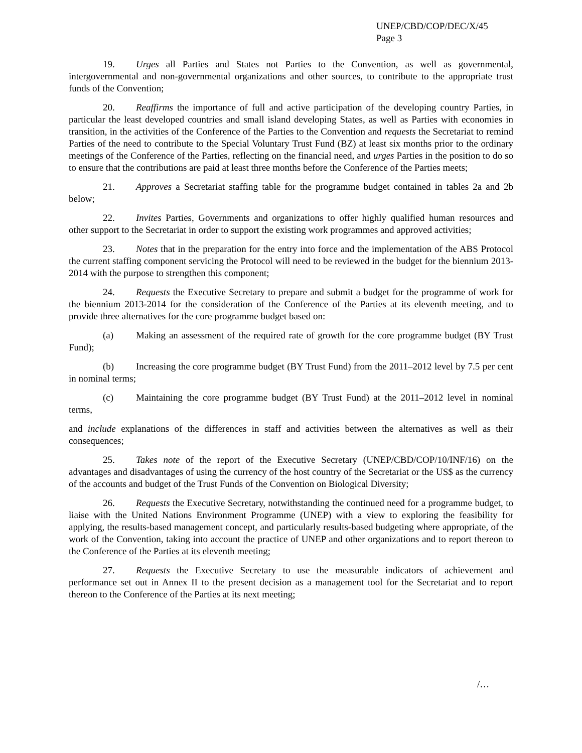UNEP/CBD/COP/DEC/X/45
Page 3
19. Urges all Parties and States not Parties to the Convention, as well as governmental, intergovernmental and non-governmental organizations and other sources, to contribute to the appropriate trust funds of the Convention;
20. Reaffirms the importance of full and active participation of the developing country Parties, in particular the least developed countries and small island developing States, as well as Parties with economies in transition, in the activities of the Conference of the Parties to the Convention and requests the Secretariat to remind Parties of the need to contribute to the Special Voluntary Trust Fund (BZ) at least six months prior to the ordinary meetings of the Conference of the Parties, reflecting on the financial need, and urges Parties in the position to do so to ensure that the contributions are paid at least three months before the Conference of the Parties meets;
21. Approves a Secretariat staffing table for the programme budget contained in tables 2a and 2b below;
22. Invites Parties, Governments and organizations to offer highly qualified human resources and other support to the Secretariat in order to support the existing work programmes and approved activities;
23. Notes that in the preparation for the entry into force and the implementation of the ABS Protocol the current staffing component servicing the Protocol will need to be reviewed in the budget for the biennium 2013-2014 with the purpose to strengthen this component;
24. Requests the Executive Secretary to prepare and submit a budget for the programme of work for the biennium 2013-2014 for the consideration of the Conference of the Parties at its eleventh meeting, and to provide three alternatives for the core programme budget based on:
(a) Making an assessment of the required rate of growth for the core programme budget (BY Trust Fund);
(b) Increasing the core programme budget (BY Trust Fund) from the 2011–2012 level by 7.5 per cent in nominal terms;
(c) Maintaining the core programme budget (BY Trust Fund) at the 2011–2012 level in nominal terms,
and include explanations of the differences in staff and activities between the alternatives as well as their consequences;
25. Takes note of the report of the Executive Secretary (UNEP/CBD/COP/10/INF/16) on the advantages and disadvantages of using the currency of the host country of the Secretariat or the US$ as the currency of the accounts and budget of the Trust Funds of the Convention on Biological Diversity;
26. Requests the Executive Secretary, notwithstanding the continued need for a programme budget, to liaise with the United Nations Environment Programme (UNEP) with a view to exploring the feasibility for applying, the results-based management concept, and particularly results-based budgeting where appropriate, of the work of the Convention, taking into account the practice of UNEP and other organizations and to report thereon to the Conference of the Parties at its eleventh meeting;
27. Requests the Executive Secretary to use the measurable indicators of achievement and performance set out in Annex II to the present decision as a management tool for the Secretariat and to report thereon to the Conference of the Parties at its next meeting;
/…